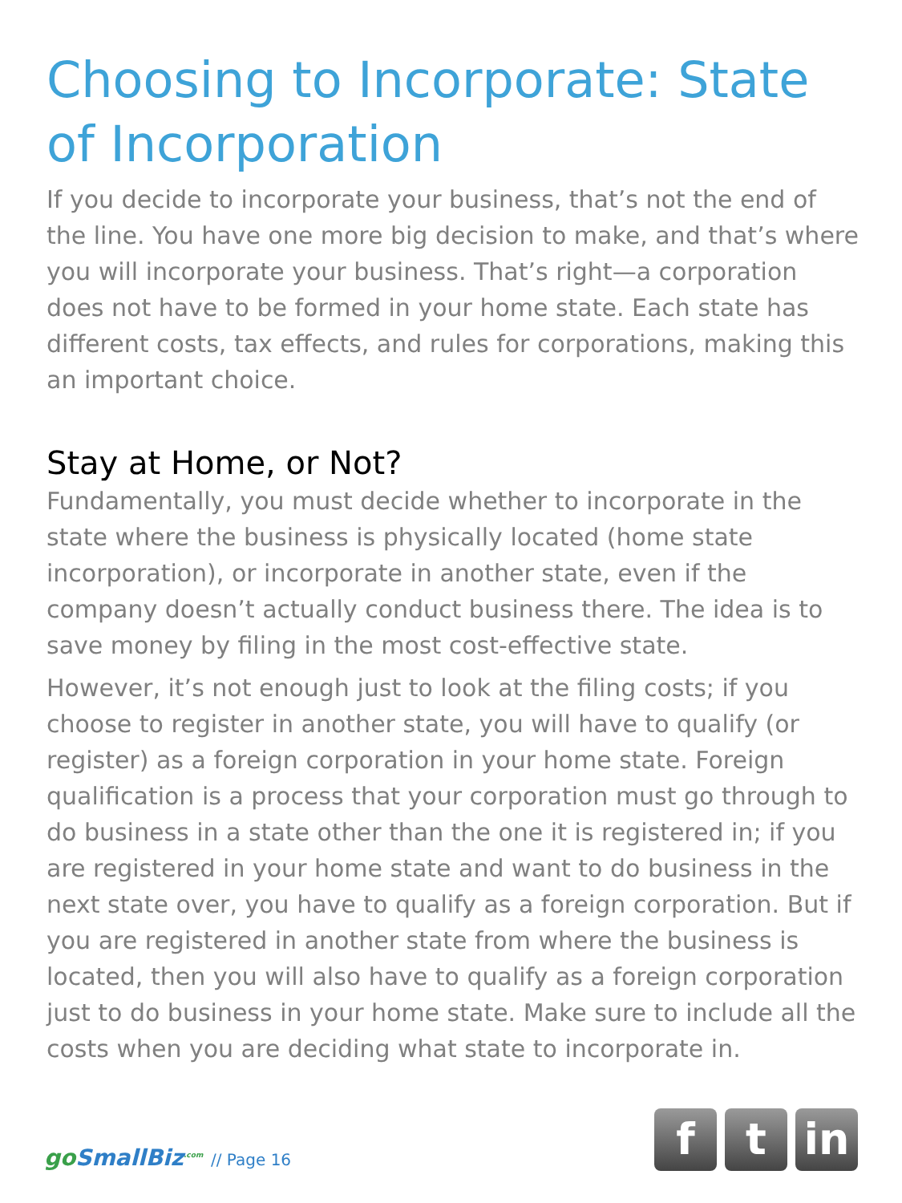Choosing to Incorporate: State of Incorporation
If you decide to incorporate your business, that’s not the end of the line. You have one more big decision to make, and that’s where you will incorporate your business. That’s right—a corporation does not have to be formed in your home state. Each state has different costs, tax effects, and rules for corporations, making this an important choice.
Stay at Home, or Not?
Fundamentally, you must decide whether to incorporate in the state where the business is physically located (home state incorporation), or incorporate in another state, even if the company doesn’t actually conduct business there. The idea is to save money by filing in the most cost-effective state.
However, it’s not enough just to look at the filing costs; if you choose to register in another state, you will have to qualify (or register) as a foreign corporation in your home state. Foreign qualification is a process that your corporation must go through to do business in a state other than the one it is registered in; if you are registered in your home state and want to do business in the next state over, you have to qualify as a foreign corporation. But if you are registered in another state from where the business is located, then you will also have to qualify as a foreign corporation just to do business in your home state. Make sure to include all the costs when you are deciding what state to incorporate in.
goSmallBiz<sup>.com</sup> // Page 16
f t in